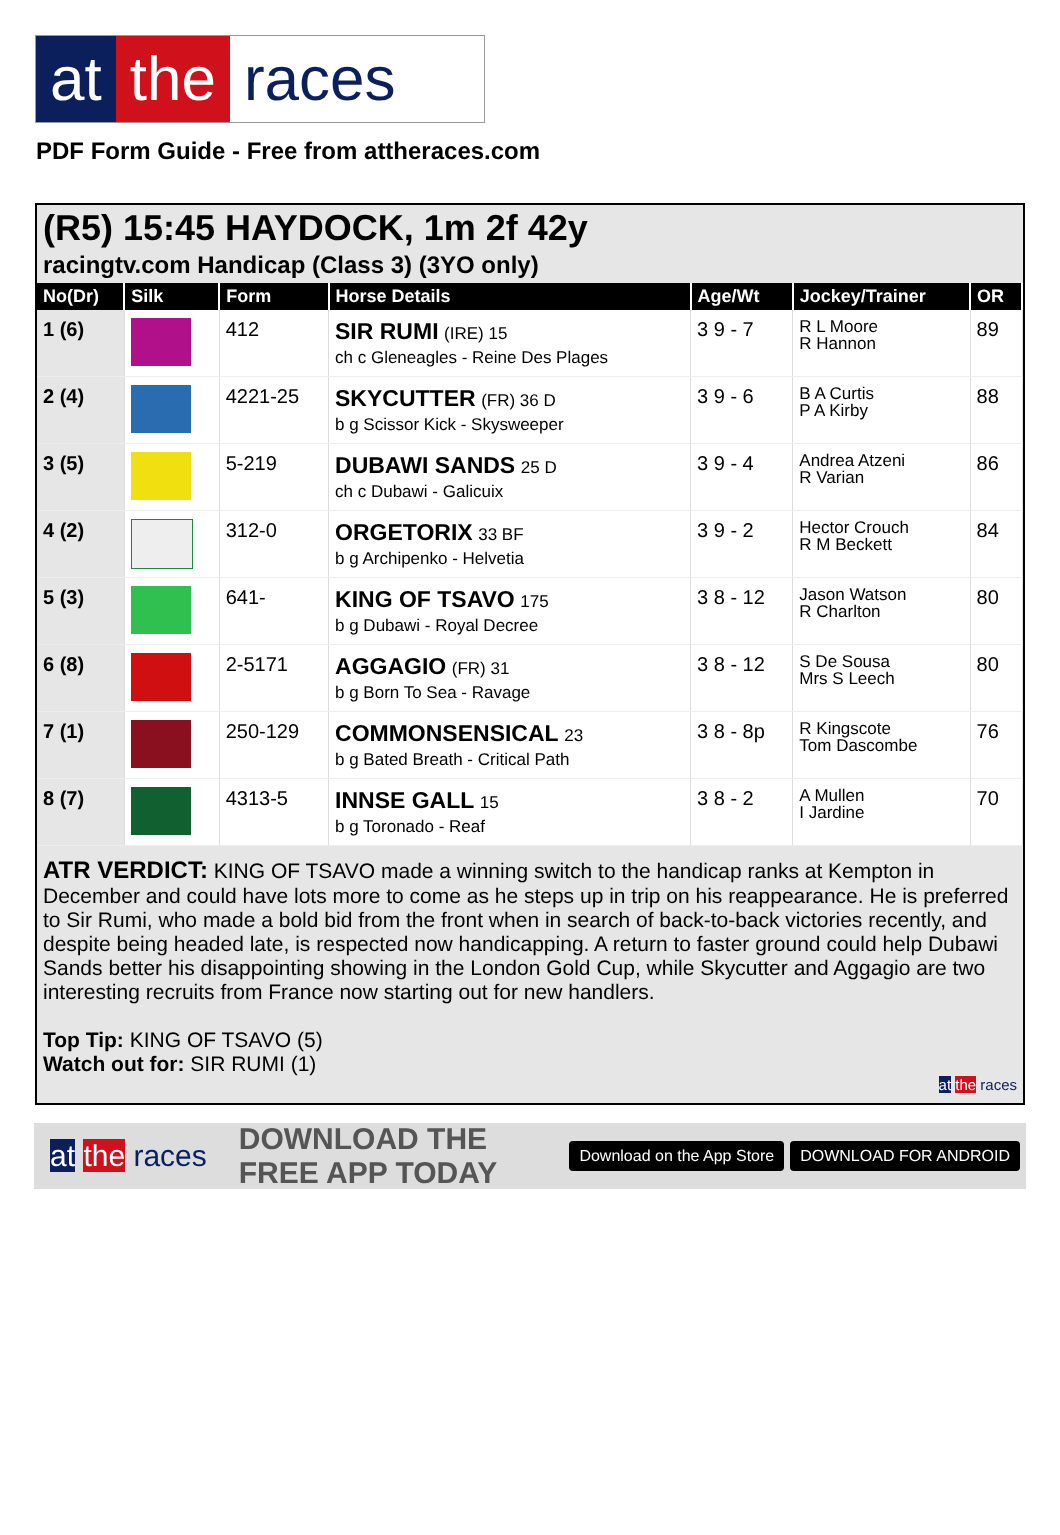at the races
PDF Form Guide - Free from attheraces.com
(R5) 15:45 HAYDOCK, 1m 2f 42y
racingtv.com Handicap (Class 3) (3YO only)
| No(Dr) | Silk | Form | Horse Details | Age/Wt | Jockey/Trainer | OR |
| --- | --- | --- | --- | --- | --- | --- |
| 1 (6) | | 412 | SIR RUMI (IRE) 15 ch c Gleneagles - Reine Des Plages | 3 9 - 7 | R L Moore R Hannon | 89 |
| 2 (4) | | 4221-25 | SKYCUTTER (FR) 36 D b g Scissor Kick - Skysweeper | 3 9 - 6 | B A Curtis P A Kirby | 88 |
| 3 (5) | | 5-219 | DUBAWI SANDS 25 D ch c Dubawi - Galicuix | 3 9 - 4 | Andrea Atzeni R Varian | 86 |
| 4 (2) | | 312-0 | ORGETORIX 33 BF b g Archipenko - Helvetia | 3 9 - 2 | Hector Crouch R M Beckett | 84 |
| 5 (3) | | 641- | KING OF TSAVO 175 b g Dubawi - Royal Decree | 3 8 - 12 | Jason Watson R Charlton | 80 |
| 6 (8) | | 2-5171 | AGGAGIO (FR) 31 b g Born To Sea - Ravage | 3 8 - 12 | S De Sousa Mrs S Leech | 80 |
| 7 (1) | | 250-129 | COMMONSENSICAL 23 b g Bated Breath - Critical Path | 3 8 - 8p | R Kingscote Tom Dascombe | 76 |
| 8 (7) | | 4313-5 | INNSE GALL 15 b g Toronado - Reaf | 3 8 - 2 | A Mullen I Jardine | 70 |
ATR VERDICT: KING OF TSAVO made a winning switch to the handicap ranks at Kempton in December and could have lots more to come as he steps up in trip on his reappearance. He is preferred to Sir Rumi, who made a bold bid from the front when in search of back-to-back victories recently, and despite being headed late, is respected now handicapping. A return to faster ground could help Dubawi Sands better his disappointing showing in the London Gold Cup, while Skycutter and Aggagio are two interesting recruits from France now starting out for new handlers.
Top Tip: KING OF TSAVO (5)
Watch out for: SIR RUMI (1)
at the races
at the races DOWNLOAD THE FREE APP TODAY Download on the App Store DOWNLOAD FOR ANDROID